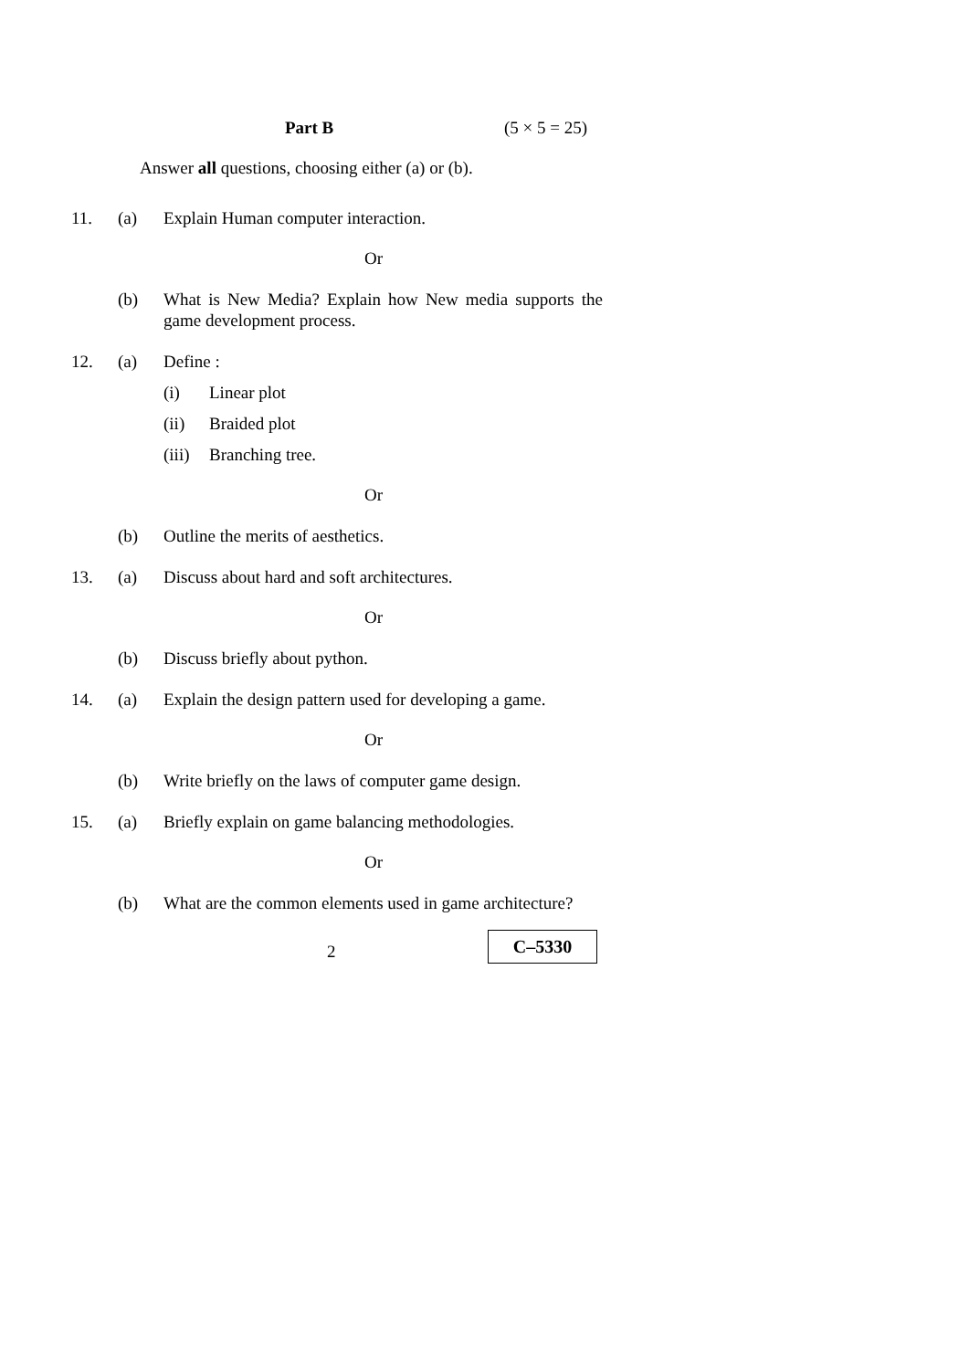Part B (5 × 5 = 25)
Answer all questions, choosing either (a) or (b).
11. (a) Explain Human computer interaction.
Or
(b) What is New Media? Explain how New media supports the game development process.
12. (a) Define :
(i) Linear plot
(ii) Braided plot
(iii)
Branching tree.
Or
(b) Outline the merits of aesthetics.
13. (a) Discuss about hard and soft architectures.
Or
(b) Discuss briefly about python.
14. (a) Explain the design pattern used for developing a game.
Or
(b) Write briefly on the laws of computer game design.
15. (a) Briefly explain on game balancing methodologies.
Or
(b) What are the common elements used in game architecture?
2
C–5330